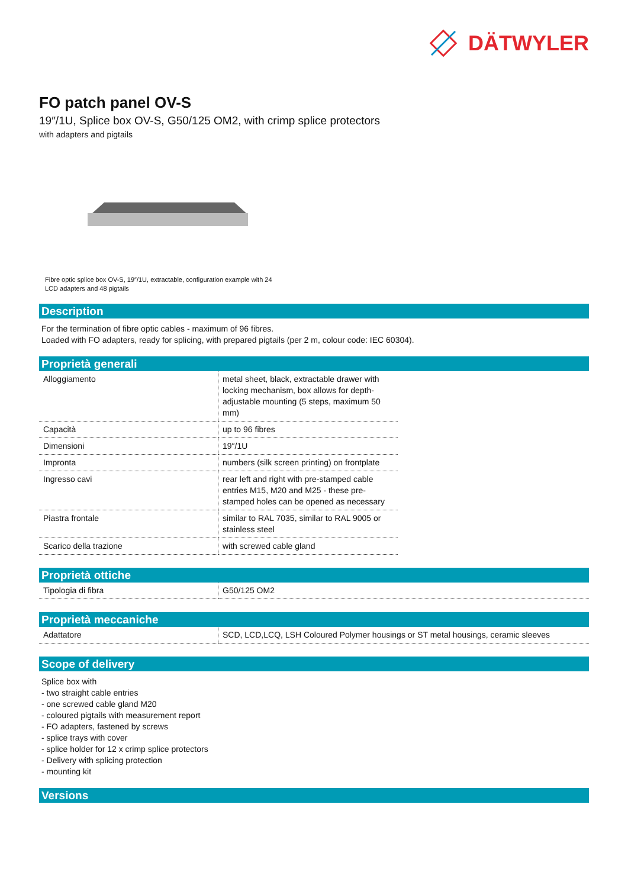DÄTWYLER
FO patch panel OV-S
19″/1U, Splice box OV-S, G50/125 OM2, with crimp splice protectors
with adapters and pigtails
Fibre optic splice box OV-S, 19″/1U, extractable, configuration example with 24
LCD adapters and 48 pigtails
Description
For the termination of fibre optic cables - maximum of 96 fibres.
Loaded with FO adapters, ready for splicing, with prepared pigtails (per 2 m, colour code: IEC 60304).
Proprietà generali
| Alloggiamento | metal sheet, black, extractable drawer with locking mechanism, box allows for depth-adjustable mounting (5 steps, maximum 50 mm) |
| Capacità | up to 96 fibres |
| Dimensioni | 19″/1U |
| Impronta | numbers (silk screen printing) on frontplate |
| Ingresso cavi | rear left and right with pre-stamped cable entries M15, M20 and M25 - these pre-stamped holes can be opened as necessary |
| Piastra frontale | similar to RAL 7035, similar to RAL 9005 or stainless steel |
| Scarico della trazione | with screwed cable gland |
Proprietà ottiche
| Tipologia di fibra | G50/125 OM2 |
Proprietà meccaniche
| Adattatore | SCD, LCD,LCQ, LSH Coloured Polymer housings or ST metal housings, ceramic sleeves |
Scope of delivery
Splice box with
- two straight cable entries
- one screwed cable gland M20
- coloured pigtails with measurement report
- FO adapters, fastened by screws
- splice trays with cover
- splice holder for 12 x crimp splice protectors
- Delivery with splicing protection
- mounting kit
Versions